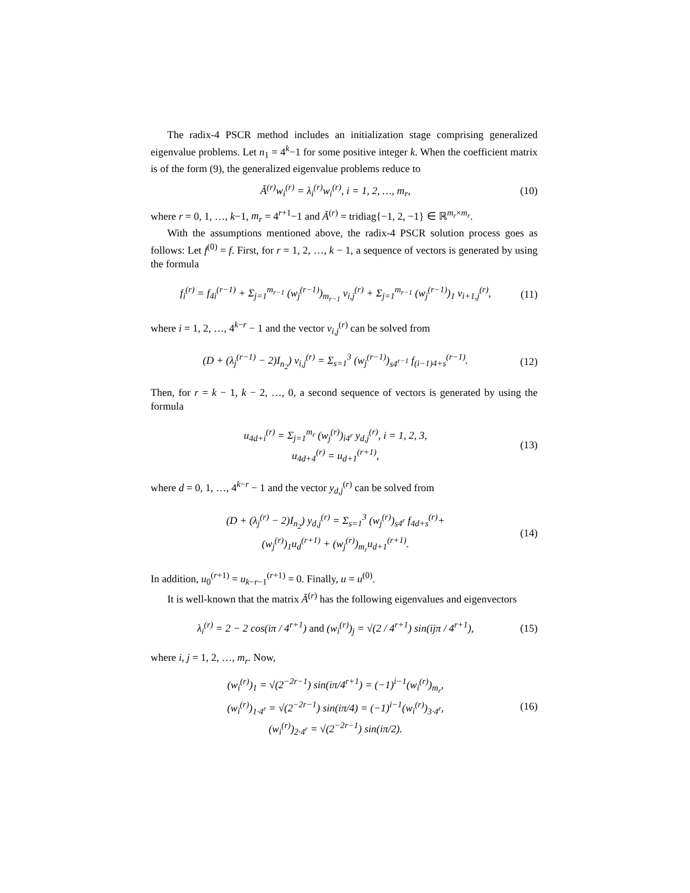The radix-4 PSCR method includes an initialization stage comprising generalized eigenvalue problems. Let n<sub>1</sub> = 4<sup>k</sup>−1 for some positive integer k. When the coefficient matrix is of the form (9), the generalized eigenvalue problems reduce to
Ã<sup>(r)</sup>w<sub>i</sub><sup>(r)</sup> = λ<sub>i</sub><sup>(r)</sup>w<sub>i</sub><sup>(r)</sup>, i = 1, 2, …, m<sub>r</sub>, (10)
where r = 0, 1, …, k−1, m<sub>r</sub> = 4<sup>r+1</sup>−1 and Ã<sup>(r)</sup> = tridiag{−1, 2, −1} ∈ ℝ<sup>m<sub>r</sub>×m<sub>r</sub></sup>.
With the assumptions mentioned above, the radix-4 PSCR solution process goes as follows: Let f<sup>(0)</sup> = f. First, for r = 1, 2, …, k − 1, a sequence of vectors is generated by using the formula
f<sub>i</sub><sup>(r)</sup> = f<sub>4i</sub><sup>(r−1)</sup> + Σ<sub>j=1</sub><sup>m<sub>r−1</sub></sup> (w<sub>j</sub><sup>(r−1)</sup>)<sub>m<sub>r−1</sub></sub> v<sub>i,j</sub><sup>(r)</sup> + Σ<sub>j=1</sub><sup>m<sub>r−1</sub></sup> (w<sub>j</sub><sup>(r−1)</sup>)<sub>1</sub> v<sub>i+1,j</sub><sup>(r)</sup>, (11)
where i = 1, 2, …, 4<sup>k−r</sup> − 1 and the vector v<sub>i,j</sub><sup>(r)</sup> can be solved from
(D + (λ<sub>j</sub><sup>(r−1)</sup> − 2)I<sub>n<sub>2</sub></sub>) v<sub>i,j</sub><sup>(r)</sup> = Σ<sub>s=1</sub><sup>3</sup> (w<sub>j</sub><sup>(r−1)</sup>)<sub>s4<sup>r−1</sup></sub> f<sub>(i−1)4+s</sub><sup>(r−1)</sup>. (12)
Then, for r = k − 1, k − 2, …, 0, a second sequence of vectors is generated by using the formula
u<sub>4d+i</sub><sup>(r)</sup> = Σ<sub>j=1</sub><sup>m<sub>r</sub></sup> (w<sub>j</sub><sup>(r)</sup>)<sub>i4<sup>r</sup></sub> y<sub>d,j</sub><sup>(r)</sup>, i = 1, 2, 3,
u<sub>4d+4</sub><sup>(r)</sup> = u<sub>d+1</sub><sup>(r+1)</sup>, (13)
where d = 0, 1, …, 4<sup>k−r</sup> − 1 and the vector y<sub>d,j</sub><sup>(r)</sup> can be solved from
(D + (λ<sub>j</sub><sup>(r)</sup> − 2)I<sub>n<sub>2</sub></sub>) y<sub>d,j</sub><sup>(r)</sup> = Σ<sub>s=1</sub><sup>3</sup> (w<sub>j</sub><sup>(r)</sup>)<sub>s4<sup>r</sup></sub> f<sub>4d+s</sub><sup>(r)</sup>+
(w<sub>j</sub><sup>(r)</sup>)<sub>1</sub>u<sub>d</sub><sup>(r+1)</sup> + (w<sub>j</sub><sup>(r)</sup>)<sub>m<sub>r</sub></sub>u<sub>d+1</sub><sup>(r+1)</sup>. (14)
In addition, u<sub>0</sub><sup>(r+1)</sup> = u<sub>k−r−1</sub><sup>(r+1)</sup> = 0. Finally, u = u<sup>(0)</sup>.
It is well-known that the matrix Ã<sup>(r)</sup> has the following eigenvalues and eigenvectors
λ<sub>i</sub><sup>(r)</sup> = 2 − 2 cos(iπ / 4<sup>r+1</sup>) and (w<sub>i</sub><sup>(r)</sup>)<sub>j</sub> = √(2 / 4<sup>r+1</sup>) sin(ijπ / 4<sup>r+1</sup>), (15)
where i, j = 1, 2, …, m<sub>r</sub>. Now,
(w<sub>i</sub><sup>(r)</sup>)<sub>1</sub> = √(2<sup>−2r−1</sup>) sin(iπ/4<sup>r+1</sup>) = (−1)<sup>i−1</sup>(w<sub>i</sub><sup>(r)</sup>)<sub>m<sub>r</sub></sub>,
(w<sub>i</sub><sup>(r)</sup>)<sub>1·4<sup>r</sup></sub> = √(2<sup>−2r−1</sup>) sin(iπ/4) = (−1)<sup>i−1</sup>(w<sub>i</sub><sup>(r)</sup>)<sub>3·4<sup>r</sup></sub>,
(w<sub>i</sub><sup>(r)</sup>)<sub>2·4<sup>r</sup></sub> = √(2<sup>−2r−1</sup>) sin(iπ/2). (16)